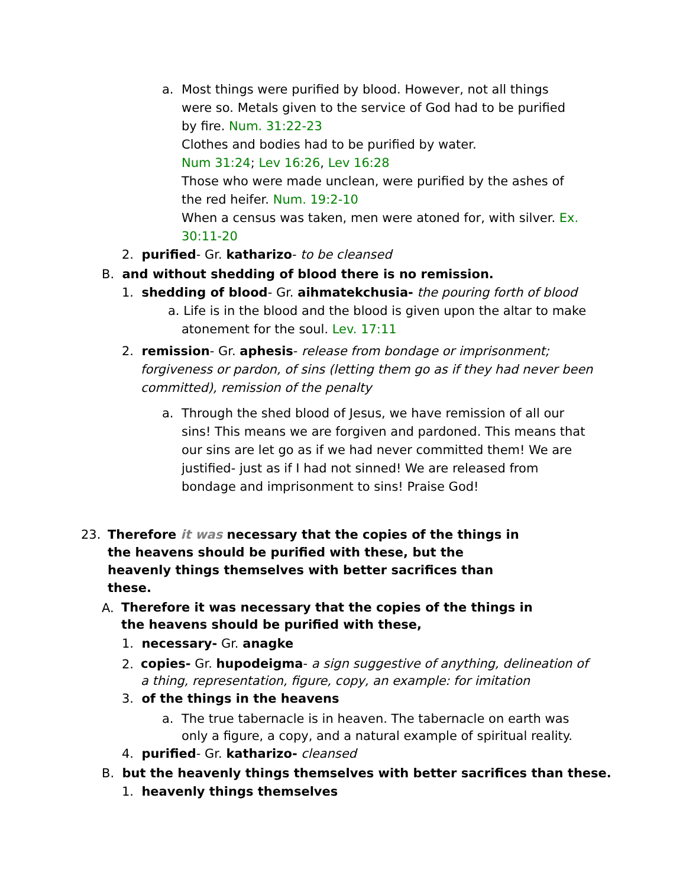a. Most things were purified by blood. However, not all things
were so. Metals given to the service of God had to be purified by fire. Num. 31:22-23
Clothes and bodies had to be purified by water.
Num 31:24; Lev 16:26, Lev 16:28
Those who were made unclean, were purified by the ashes of the red heifer. Num. 19:2-10
When a census was taken, men were atoned for, with silver. Ex. 30:11-20
2. purified- Gr. katharizo- to be cleansed
B. and without shedding of blood there is no remission.
1. shedding of blood- Gr. aihmatekchusia- the pouring forth of blood
a. Life is in the blood and the blood is given upon the altar to make
atonement for the soul. Lev. 17:11
2. remission- Gr. aphesis- release from bondage or imprisonment;
forgiveness or pardon, of sins (letting them go as if they had never been committed), remission of the penalty
a. Through the shed blood of Jesus, we have remission of all our
sins! This means we are forgiven and pardoned. This means that our sins are let go as if we had never committed them! We are justified- just as if I had not sinned! We are released from bondage and imprisonment to sins! Praise God!
23. Therefore it was necessary that the copies of the things in the heavens should be purified with these, but the heavenly things themselves with better sacrifices than these.
A. Therefore it was necessary that the copies of the things in the heavens should be purified with these,
1. necessary- Gr. anagke
2. copies- Gr. hupodeigma- a sign suggestive of anything, delineation of a thing, representation, figure, copy, an example: for imitation
3. of the things in the heavens
a. The true tabernacle is in heaven. The tabernacle on earth was
only a figure, a copy, and a natural example of spiritual reality.
4. purified- Gr. katharizo- cleansed
B. but the heavenly things themselves with better sacrifices than these.
1. heavenly things themselves